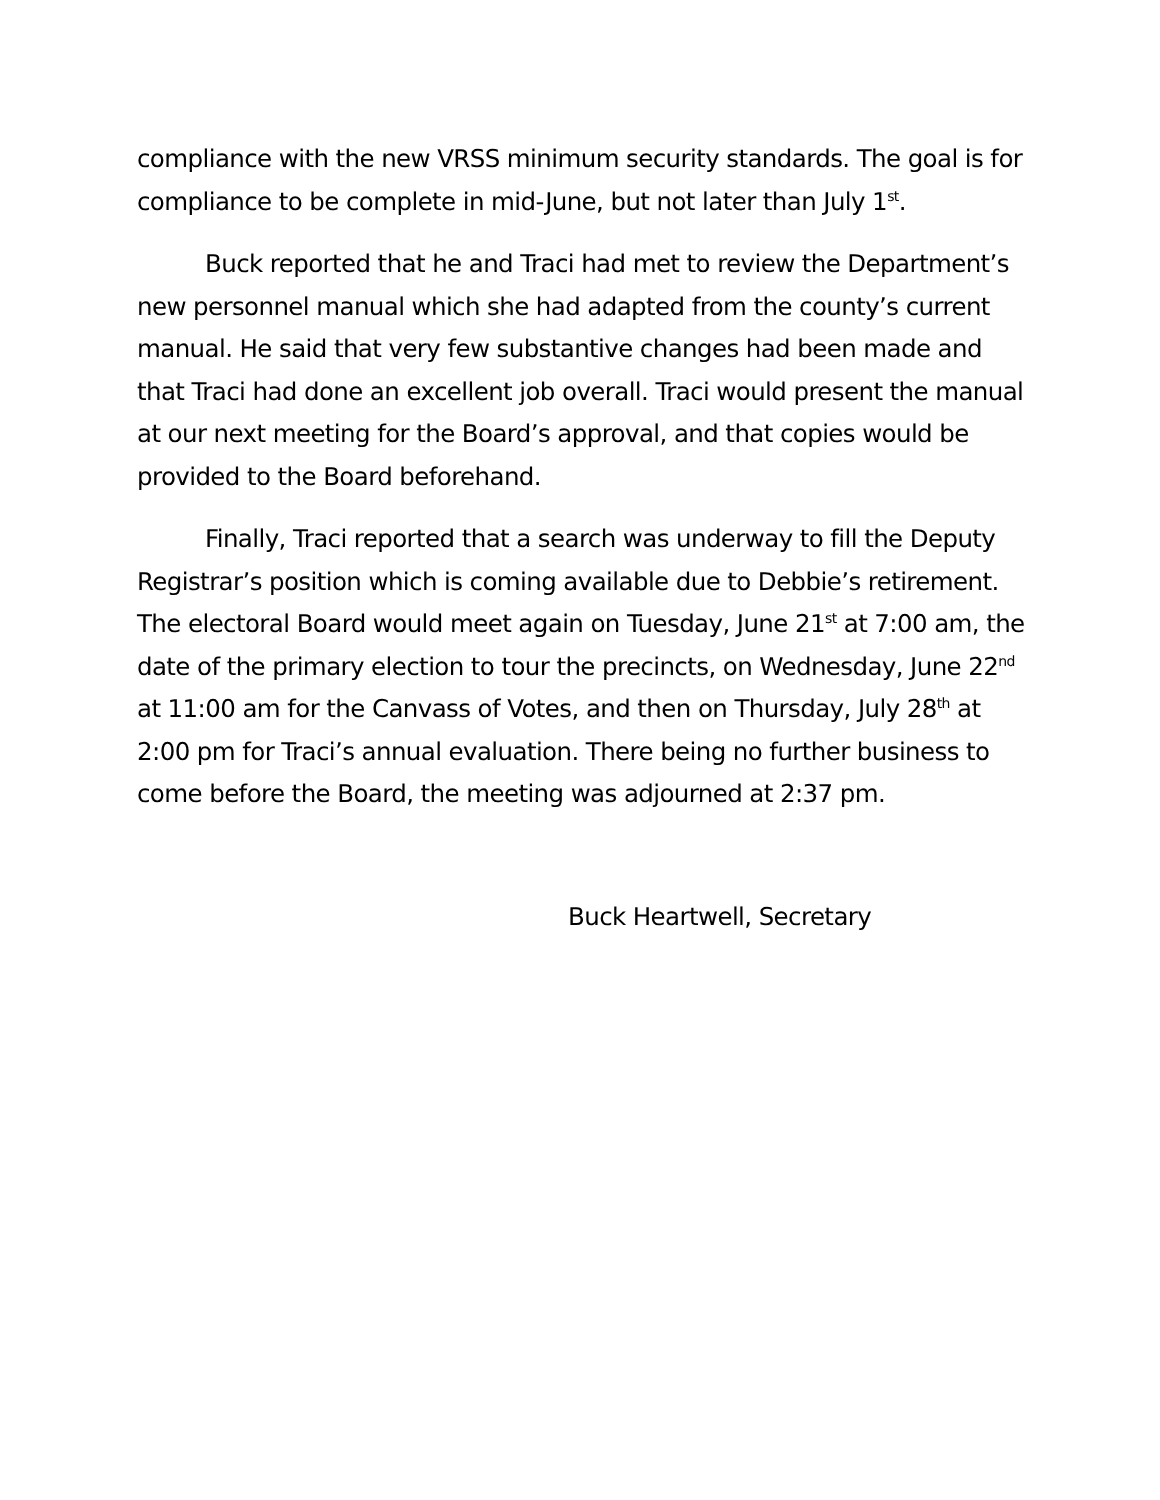compliance with the new VRSS minimum security standards. The goal is for compliance to be complete in mid-June, but not later than July 1<sup>st</sup>.
Buck reported that he and Traci had met to review the Department’s new personnel manual which she had adapted from the county’s current manual. He said that very few substantive changes had been made and that Traci had done an excellent job overall. Traci would present the manual at our next meeting for the Board’s approval, and that copies would be provided to the Board beforehand.
Finally, Traci reported that a search was underway to fill the Deputy Registrar’s position which is coming available due to Debbie’s retirement. The electoral Board would meet again on Tuesday, June 21<sup>st</sup> at 7:00 am, the date of the primary election to tour the precincts, on Wednesday, June 22<sup>nd</sup> at 11:00 am for the Canvass of Votes, and then on Thursday, July 28<sup>th</sup> at 2:00 pm for Traci’s annual evaluation. There being no further business to come before the Board, the meeting was adjourned at 2:37 pm.
Buck Heartwell, Secretary